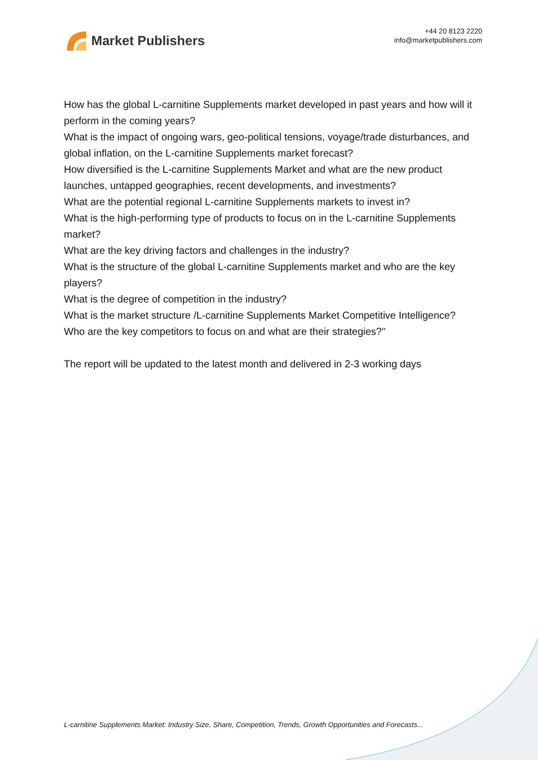Market Publishers
+44 20 8123 2220
info@marketpublishers.com
How has the global L-carnitine Supplements market developed in past years and how will it perform in the coming years?
What is the impact of ongoing wars, geo-political tensions, voyage/trade disturbances, and global inflation, on the L-carnitine Supplements market forecast?
How diversified is the L-carnitine Supplements Market and what are the new product launches, untapped geographies, recent developments, and investments?
What are the potential regional L-carnitine Supplements markets to invest in?
What is the high-performing type of products to focus on in the L-carnitine Supplements market?
What are the key driving factors and challenges in the industry?
What is the structure of the global L-carnitine Supplements market and who are the key players?
What is the degree of competition in the industry?
What is the market structure /L-carnitine Supplements Market Competitive Intelligence?
Who are the key competitors to focus on and what are their strategies?''
The report will be updated to the latest month and delivered in 2-3 working days
L-carnitine Supplements Market: Industry Size, Share, Competition, Trends, Growth Opportunities and Forecasts...